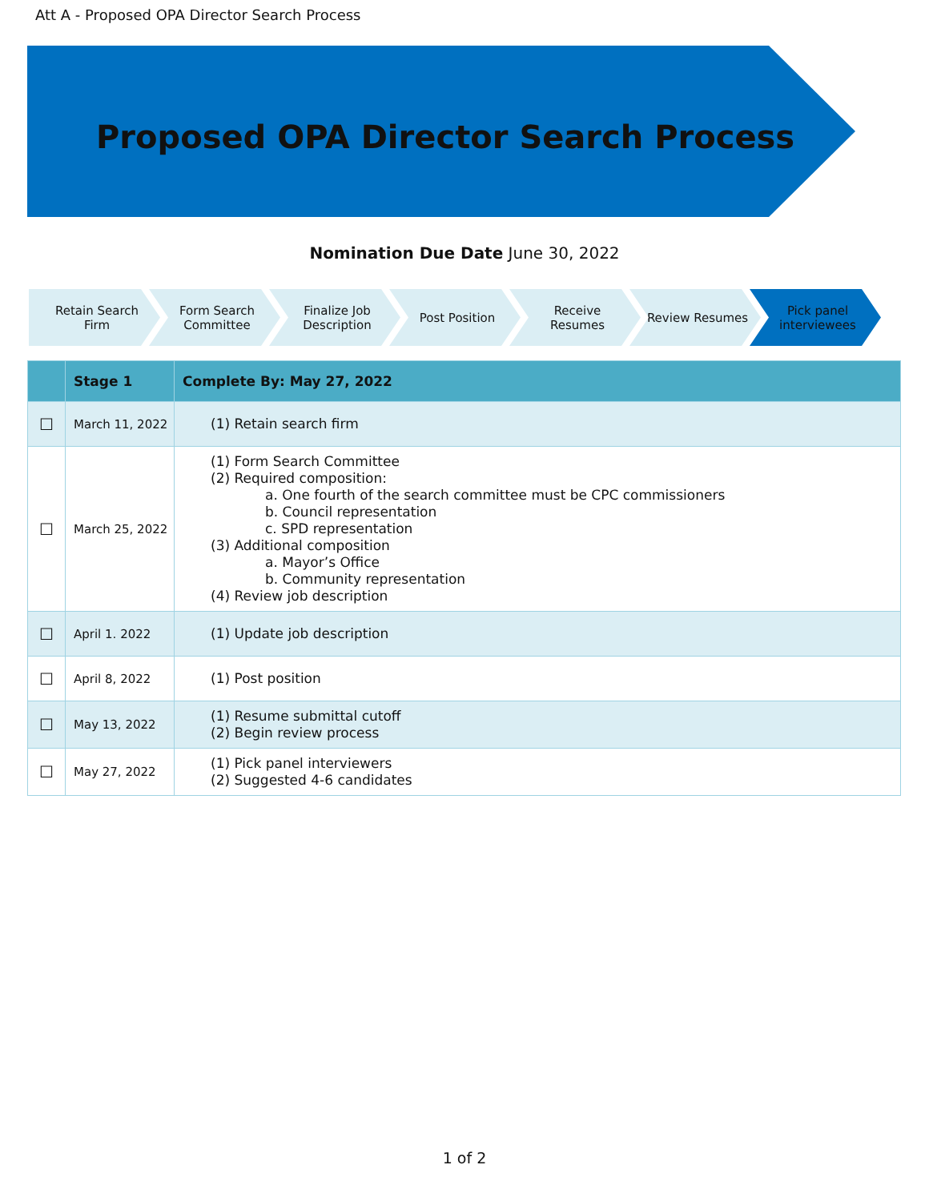Att A - Proposed OPA Director Search Process
Proposed OPA Director Search Process
Nomination Due Date June 30, 2022
Retain Search Firm Form Search Committee
Finalize Job Description
Post Position Receive Resumes Review Resumes Pick panel interviewees
| | Stage 1 | Complete By: May 27, 2022 |
| --- | --- | --- |
| ☐ | March 11, 2022 | (1) Retain search firm |
| ☐ | March 25, 2022 | (1) Form Search Committee (2) Required composition: a. One fourth of the search committee must be CPC commissioners b. Council representation c. SPD representation (3) Additional composition a. Mayor’s Office b. Community representation (4) Review job description |
| ☐ | April 1. 2022 | (1) Update job description |
| ☐ | April 8, 2022 | (1) Post position |
| ☐ | May 13, 2022 | (1) Resume submittal cutoff (2) Begin review process |
| ☐ | May 27, 2022 | (1) Pick panel interviewers (2) Suggested 4-6 candidates |
1 of 2